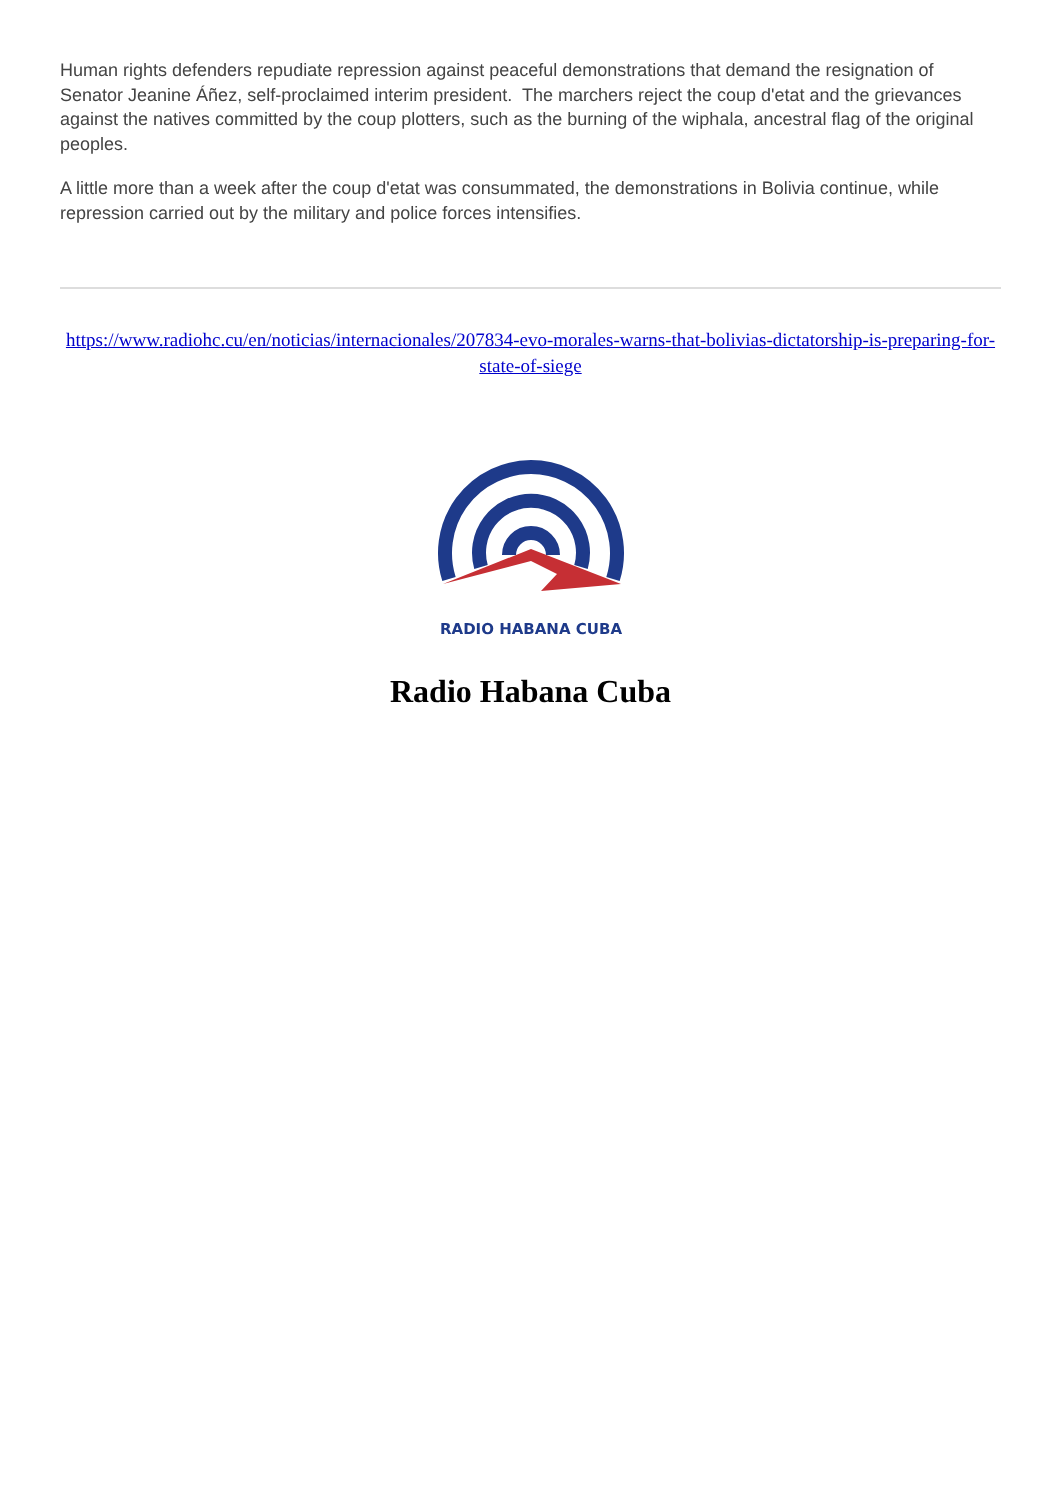Human rights defenders repudiate repression against peaceful demonstrations that demand the resignation of Senator Jeanine Áñez, self-proclaimed interim president. The marchers reject the coup d'etat and the grievances against the natives committed by the coup plotters, such as the burning of the wiphala, ancestral flag of the original peoples.
A little more than a week after the coup d'etat was consummated, the demonstrations in Bolivia continue, while repression carried out by the military and police forces intensifies.
https://www.radiohc.cu/en/noticias/internacionales/207834-evo-morales-warns-that-bolivias-dictatorship-is-preparing-for-state-of-siege
RADIO HABANA CUBA
Radio Habana Cuba